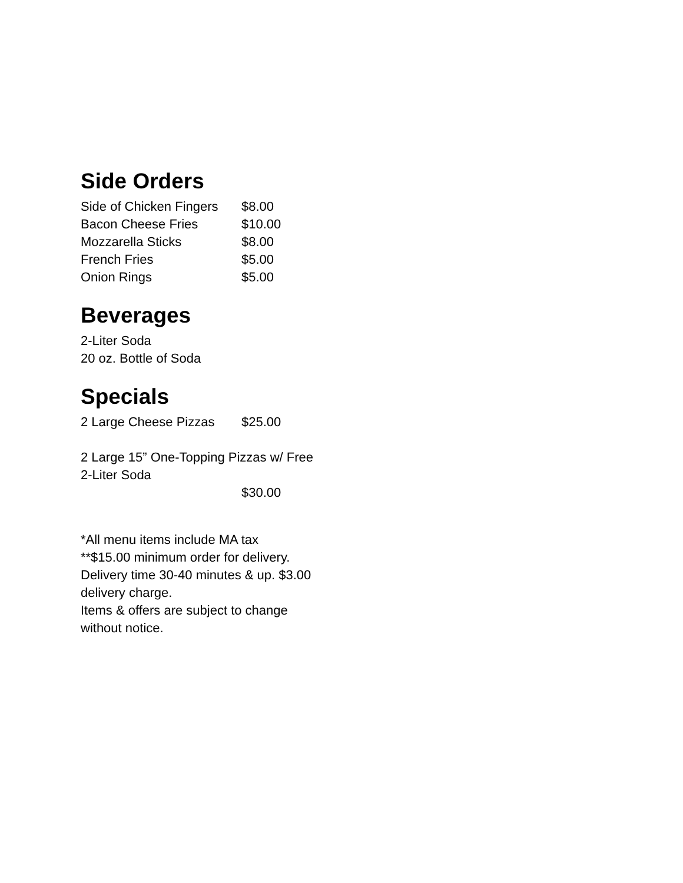Side Orders
| Side of Chicken Fingers | $8.00 |
| Bacon Cheese Fries | $10.00 |
| Mozzarella Sticks | $8.00 |
| French Fries | $5.00 |
| Onion Rings | $5.00 |
Beverages
2-Liter Soda
20 oz. Bottle of Soda
Specials
| 2 Large Cheese Pizzas | $25.00 |
2 Large 15” One-Topping Pizzas w/ Free 2-Liter Soda
$30.00
*All menu items include MA tax
**$15.00 minimum order for delivery. Delivery time 30-40 minutes & up. $3.00 delivery charge.
Items & offers are subject to change without notice.